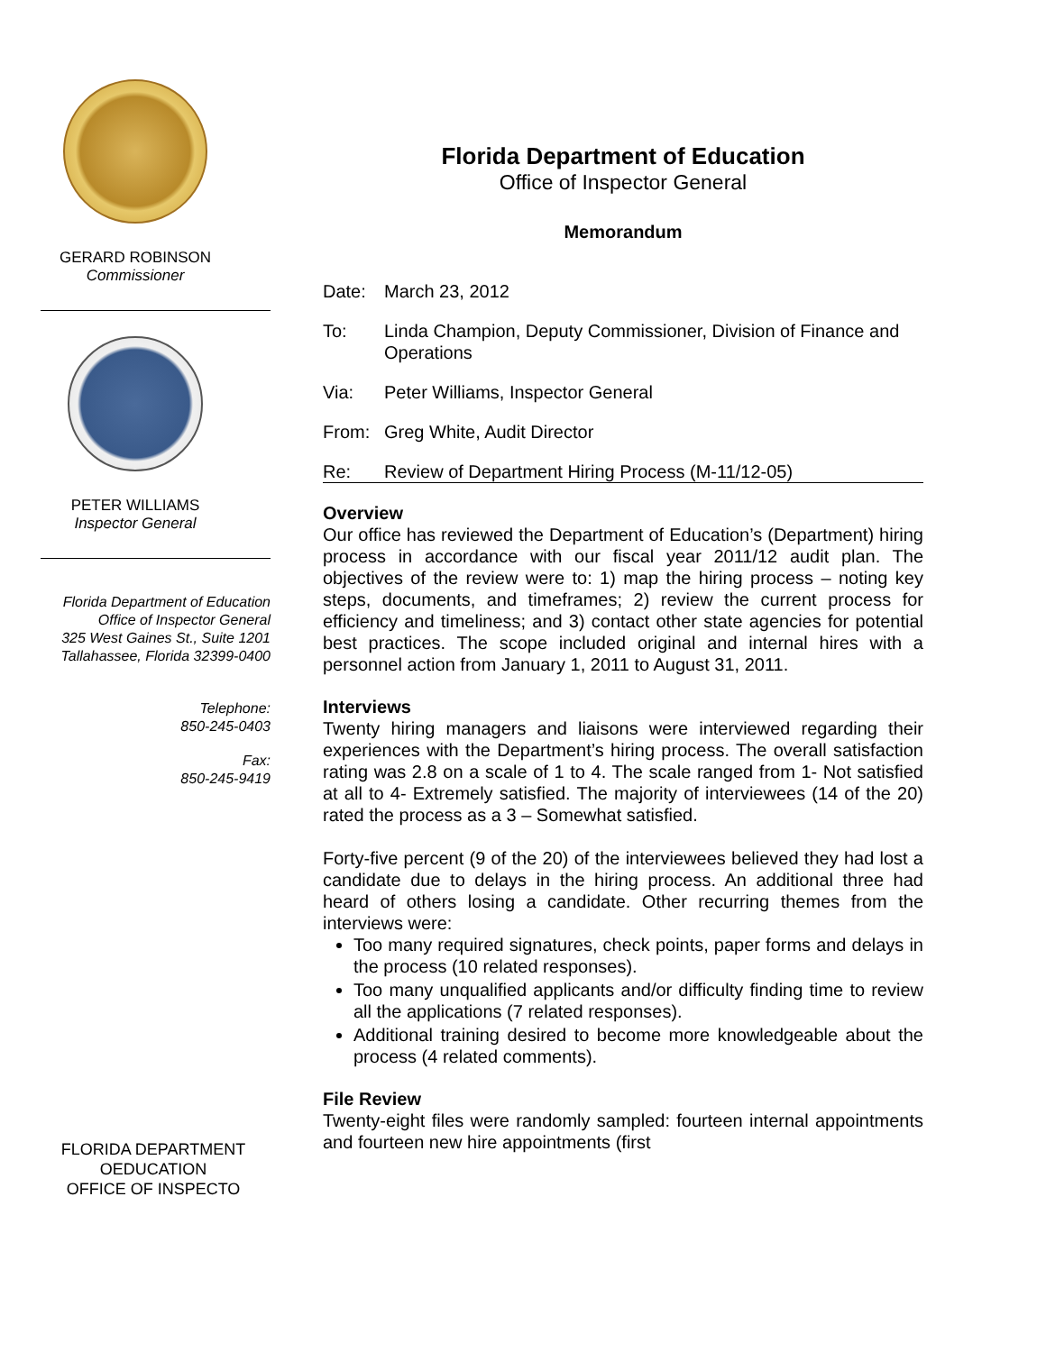GERARD ROBINSON
Commissioner
PETER WILLIAMS
Inspector General
Florida Department of Education
Office of Inspector General
325 West Gaines St., Suite 1201
Tallahassee, Florida 32399-0400
Telephone:
850-245-0403
Fax:
850-245-9419
FLORIDA DEPARTMENT
OEDUCATION
OFFICE OF INSPECTO
Florida Department of Education
Office of Inspector General
Memorandum
Date: March 23, 2012
To: Linda Champion, Deputy Commissioner, Division of Finance and Operations
Via: Peter Williams, Inspector General
From: Greg White, Audit Director
Re: Review of Department Hiring Process (M-11/12-05)
Overview
Our office has reviewed the Department of Education’s (Department) hiring process in accordance with our fiscal year 2011/12 audit plan. The objectives of the review were to: 1) map the hiring process – noting key steps, documents, and timeframes; 2) review the current process for efficiency and timeliness; and 3) contact other state agencies for potential best practices. The scope included original and internal hires with a personnel action from January 1, 2011 to August 31, 2011.
Interviews
Twenty hiring managers and liaisons were interviewed regarding their experiences with the Department’s hiring process. The overall satisfaction rating was 2.8 on a scale of 1 to 4. The scale ranged from 1- Not satisfied at all to 4- Extremely satisfied. The majority of interviewees (14 of the 20) rated the process as a 3 – Somewhat satisfied.
Forty-five percent (9 of the 20) of the interviewees believed they had lost a candidate due to delays in the hiring process. An additional three had heard of others losing a candidate. Other recurring themes from the interviews were:
Too many required signatures, check points, paper forms and delays in the process (10 related responses).
Too many unqualified applicants and/or difficulty finding time to review all the applications (7 related responses).
Additional training desired to become more knowledgeable about the process (4 related comments).
File Review
Twenty-eight files were randomly sampled: fourteen internal appointments and fourteen new hire appointments (first